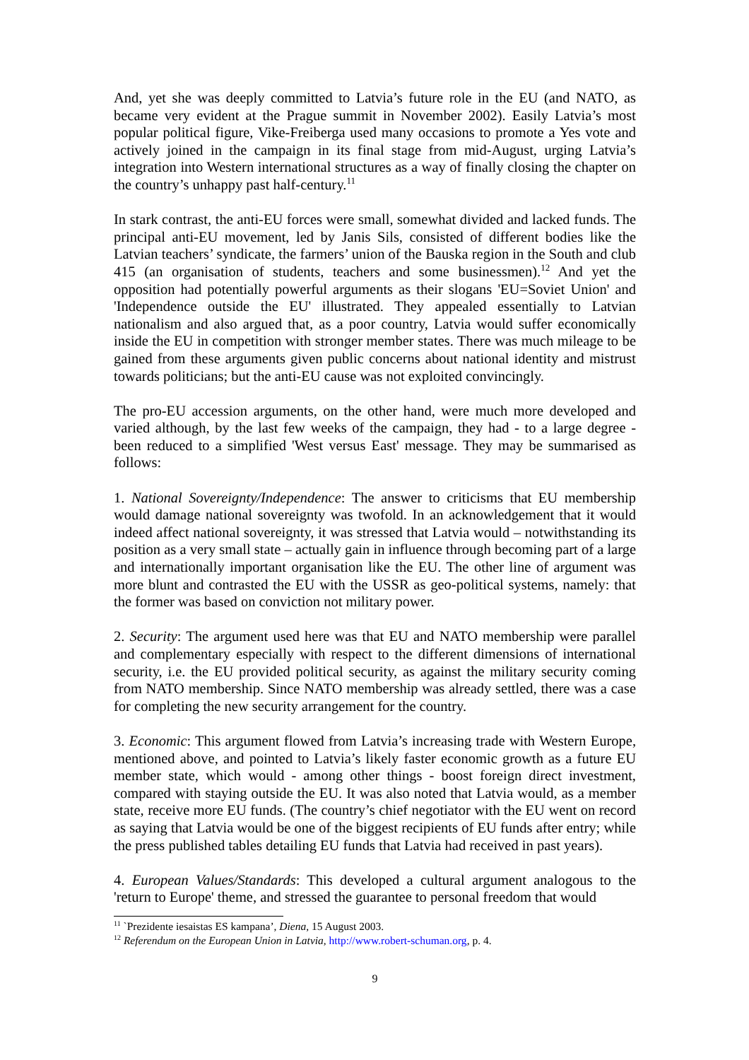And, yet she was deeply committed to Latvia’s future role in the EU (and NATO, as became very evident at the Prague summit in November 2002). Easily Latvia’s most popular political figure, Vike-Freiberga used many occasions to promote a Yes vote and actively joined in the campaign in its final stage from mid-August, urging Latvia’s integration into Western international structures as a way of finally closing the chapter on the country’s unhappy past half-century.<sup>11</sup>
In stark contrast, the anti-EU forces were small, somewhat divided and lacked funds. The principal anti-EU movement, led by Janis Sils, consisted of different bodies like the Latvian teachers’ syndicate, the farmers’ union of the Bauska region in the South and club 415 (an organisation of students, teachers and some businessmen).<sup>12</sup> And yet the opposition had potentially powerful arguments as their slogans 'EU=Soviet Union' and 'Independence outside the EU' illustrated. They appealed essentially to Latvian nationalism and also argued that, as a poor country, Latvia would suffer economically inside the EU in competition with stronger member states. There was much mileage to be gained from these arguments given public concerns about national identity and mistrust towards politicians; but the anti-EU cause was not exploited convincingly.
The pro-EU accession arguments, on the other hand, were much more developed and varied although, by the last few weeks of the campaign, they had - to a large degree - been reduced to a simplified 'West versus East' message. They may be summarised as follows:
1. National Sovereignty/Independence: The answer to criticisms that EU membership would damage national sovereignty was twofold. In an acknowledgement that it would indeed affect national sovereignty, it was stressed that Latvia would – notwithstanding its position as a very small state – actually gain in influence through becoming part of a large and internationally important organisation like the EU. The other line of argument was more blunt and contrasted the EU with the USSR as geo-political systems, namely: that the former was based on conviction not military power.
2. Security: The argument used here was that EU and NATO membership were parallel and complementary especially with respect to the different dimensions of international security, i.e. the EU provided political security, as against the military security coming from NATO membership. Since NATO membership was already settled, there was a case for completing the new security arrangement for the country.
3. Economic: This argument flowed from Latvia’s increasing trade with Western Europe, mentioned above, and pointed to Latvia’s likely faster economic growth as a future EU member state, which would - among other things - boost foreign direct investment, compared with staying outside the EU. It was also noted that Latvia would, as a member state, receive more EU funds. (The country’s chief negotiator with the EU went on record as saying that Latvia would be one of the biggest recipients of EU funds after entry; while the press published tables detailing EU funds that Latvia had received in past years).
4. European Values/Standards: This developed a cultural argument analogous to the 'return to Europe' theme, and stressed the guarantee to personal freedom that would
<sup>11</sup> `Prezidente iesaistas ES kampana’, Diena, 15 August 2003.
<sup>12</sup> Referendum on the European Union in Latvia, http://www.robert-schuman.org, p. 4.
9